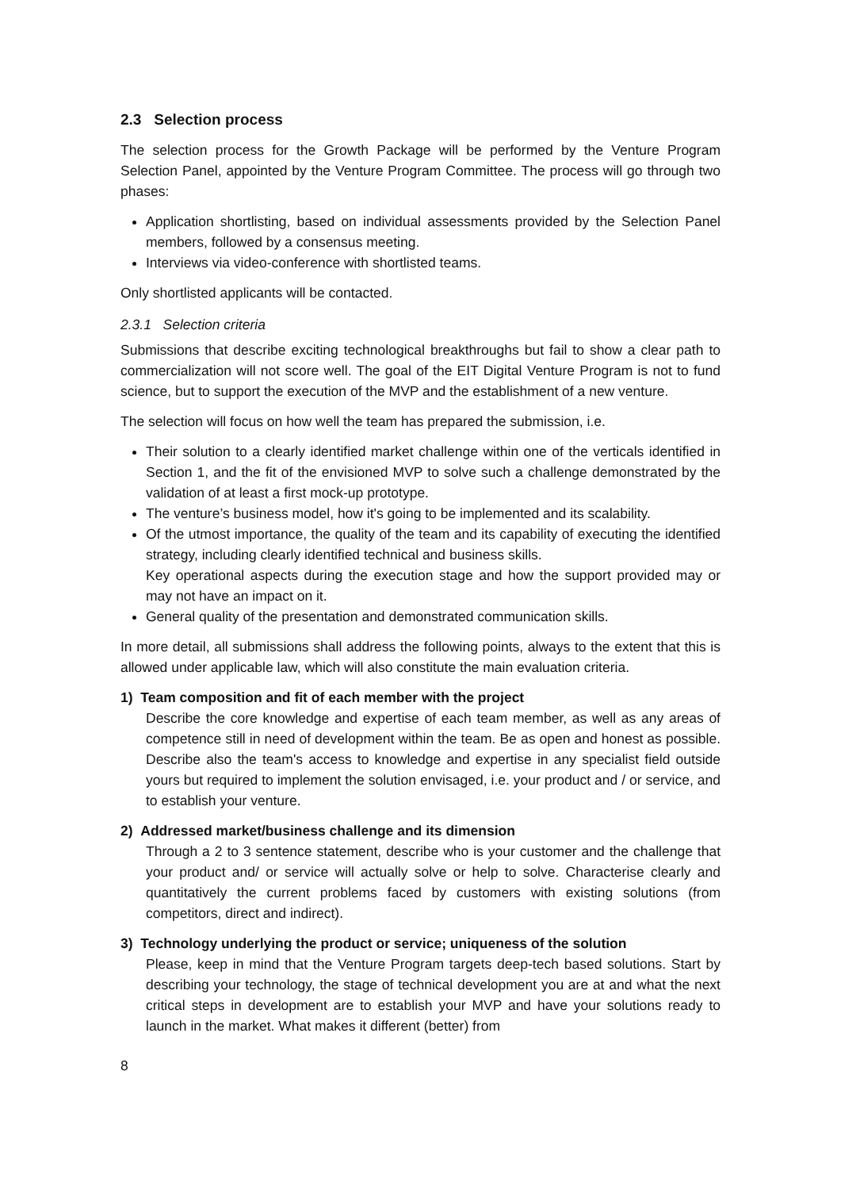2.3 Selection process
The selection process for the Growth Package will be performed by the Venture Program Selection Panel, appointed by the Venture Program Committee. The process will go through two phases:
Application shortlisting, based on individual assessments provided by the Selection Panel members, followed by a consensus meeting.
Interviews via video-conference with shortlisted teams.
Only shortlisted applicants will be contacted.
2.3.1 Selection criteria
Submissions that describe exciting technological breakthroughs but fail to show a clear path to commercialization will not score well. The goal of the EIT Digital Venture Program is not to fund science, but to support the execution of the MVP and the establishment of a new venture.
The selection will focus on how well the team has prepared the submission, i.e.
Their solution to a clearly identified market challenge within one of the verticals identified in Section 1, and the fit of the envisioned MVP to solve such a challenge demonstrated by the validation of at least a first mock-up prototype.
The venture’s business model, how it's going to be implemented and its scalability.
Of the utmost importance, the quality of the team and its capability of executing the identified strategy, including clearly identified technical and business skills.
Key operational aspects during the execution stage and how the support provided may or may not have an impact on it.
General quality of the presentation and demonstrated communication skills.
In more detail, all submissions shall address the following points, always to the extent that this is allowed under applicable law, which will also constitute the main evaluation criteria.
1) Team composition and fit of each member with the project
Describe the core knowledge and expertise of each team member, as well as any areas of competence still in need of development within the team. Be as open and honest as possible. Describe also the team's access to knowledge and expertise in any specialist field outside yours but required to implement the solution envisaged, i.e. your product and / or service, and to establish your venture.
2) Addressed market/business challenge and its dimension
Through a 2 to 3 sentence statement, describe who is your customer and the challenge that your product and/ or service will actually solve or help to solve. Characterise clearly and quantitatively the current problems faced by customers with existing solutions (from competitors, direct and indirect).
3) Technology underlying the product or service; uniqueness of the solution
Please, keep in mind that the Venture Program targets deep-tech based solutions. Start by describing your technology, the stage of technical development you are at and what the next critical steps in development are to establish your MVP and have your solutions ready to launch in the market. What makes it different (better) from
8